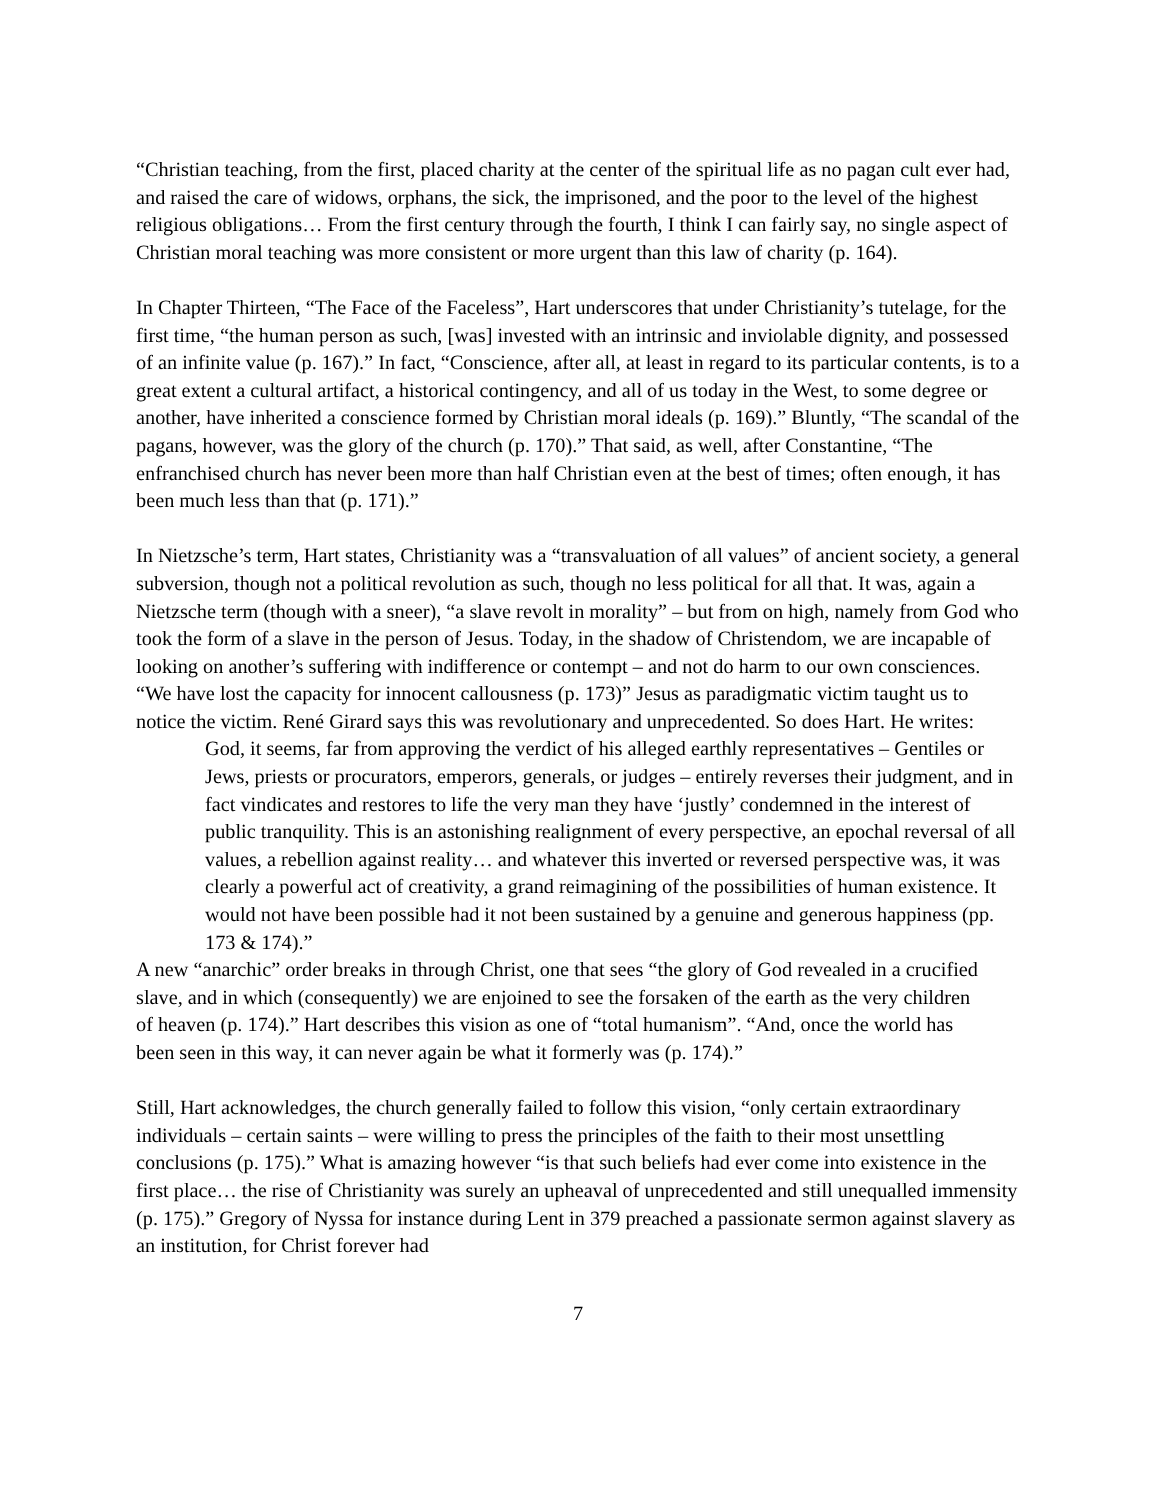“Christian teaching, from the first, placed charity at the center of the spiritual life as no pagan cult ever had, and raised the care of widows, orphans, the sick, the imprisoned, and the poor to the level of the highest religious obligations… From the first century through the fourth, I think I can fairly say, no single aspect of Christian moral teaching was more consistent or more urgent than this law of charity (p. 164).
In Chapter Thirteen, “The Face of the Faceless”, Hart underscores that under Christianity’s tutelage, for the first time, “the human person as such, [was] invested with an intrinsic and inviolable dignity, and possessed of an infinite value (p. 167).” In fact, “Conscience, after all, at least in regard to its particular contents, is to a great extent a cultural artifact, a historical contingency, and all of us today in the West, to some degree or another, have inherited a conscience formed by Christian moral ideals (p. 169).” Bluntly, “The scandal of the pagans, however, was the glory of the church (p. 170).” That said, as well, after Constantine, “The enfranchised church has never been more than half Christian even at the best of times; often enough, it has been much less than that (p. 171).”
In Nietzsche’s term, Hart states, Christianity was a “transvaluation of all values” of ancient society, a general subversion, though not a political revolution as such, though no less political for all that. It was, again a Nietzsche term (though with a sneer), “a slave revolt in morality” – but from on high, namely from God who took the form of a slave in the person of Jesus. Today, in the shadow of Christendom, we are incapable of looking on another’s suffering with indifference or contempt – and not do harm to our own consciences. “We have lost the capacity for innocent callousness (p. 173)” Jesus as paradigmatic victim taught us to notice the victim. René Girard says this was revolutionary and unprecedented. So does Hart. He writes:
God, it seems, far from approving the verdict of his alleged earthly representatives – Gentiles or Jews, priests or procurators, emperors, generals, or judges – entirely reverses their judgment, and in fact vindicates and restores to life the very man they have ‘justly’ condemned in the interest of public tranquility. This is an astonishing realignment of every perspective, an epochal reversal of all values, a rebellion against reality… and whatever this inverted or reversed perspective was, it was clearly a powerful act of creativity, a grand reimagining of the possibilities of human existence. It would not have been possible had it not been sustained by a genuine and generous happiness (pp. 173 & 174).”
A new “anarchic” order breaks in through Christ, one that sees “the glory of God revealed in a crucified slave, and in which (consequently) we are enjoined to see the forsaken of the earth as the very children of heaven (p. 174).” Hart describes this vision as one of “total humanism”. “And, once the world has been seen in this way, it can never again be what it formerly was (p. 174).”
Still, Hart acknowledges, the church generally failed to follow this vision, “only certain extraordinary individuals – certain saints – were willing to press the principles of the faith to their most unsettling conclusions (p. 175).” What is amazing however “is that such beliefs had ever come into existence in the first place… the rise of Christianity was surely an upheaval of unprecedented and still unequalled immensity (p. 175).” Gregory of Nyssa for instance during Lent in 379 preached a passionate sermon against slavery as an institution, for Christ forever had
7